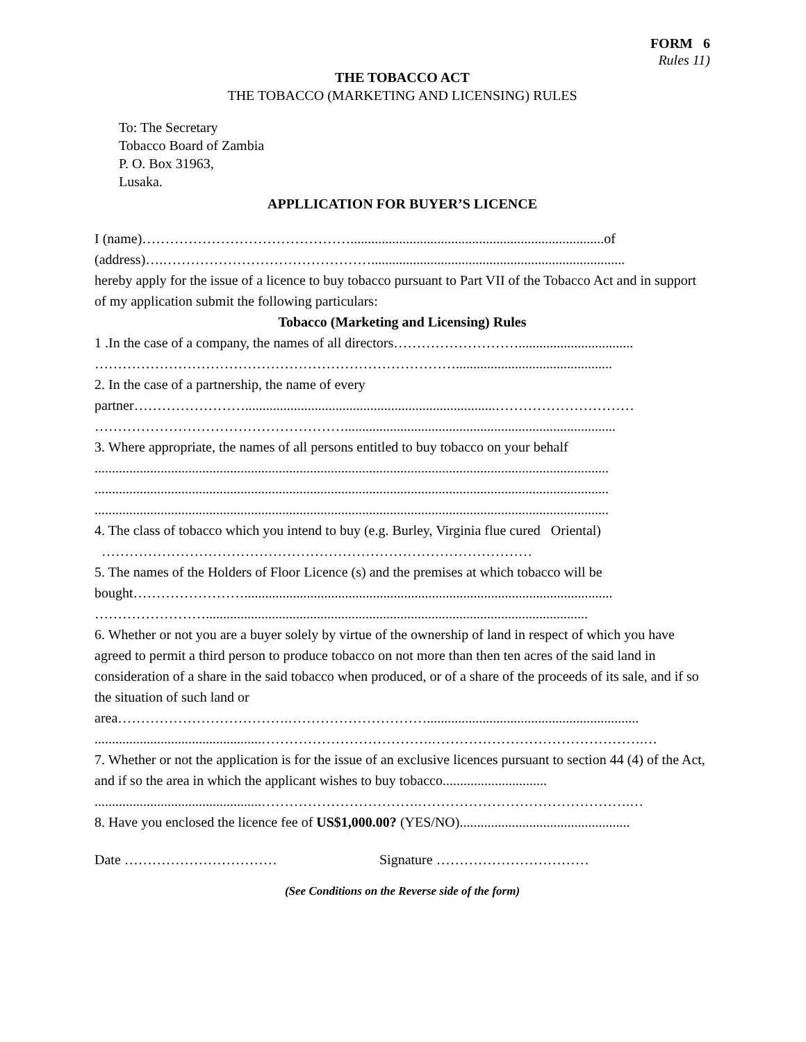FORM 6
Rules 11)
THE TOBACCO ACT
THE TOBACCO (MARKETING AND LICENSING) RULES
To: The Secretary
Tobacco Board of Zambia
P. O. Box 31963,
Lusaka.
APPLLICATION FOR BUYER’S LICENCE
I (name)……………………………………….........................................................................of
(address)….……………………………………….........................................................................
hereby apply for the issue of a licence to buy tobacco pursuant to Part VII of the Tobacco Act and in support of my application submit the following particulars:
Tobacco (Marketing and Licensing) Rules
1 .In the case of a company, the names of all directors……………………….................................
…………………………………………………………………….............................................
2. In the case of a partnership, the name of every
partner……………………........................................................................…………………………
………………………………………………..............................................................................
3. Where appropriate, the names of all persons entitled to buy tobacco on your behalf
....................................................................................................................................................
....................................................................................................................................................
....................................................................................................................................................
4. The class of tobacco which you intend to buy (e.g. Burley, Virginia flue cured Oriental)
…………………………………………………………………………………
5. The names of the Holders of Floor Licence (s) and the premises at which tobacco will be
bought……………………..........................................................................................................
……………………..............................................................................................................
6. Whether or not you are a buyer solely by virtue of the ownership of land in respect of which you have agreed to permit a third person to produce tobacco on not more than then ten acres of the said land in consideration of a share in the said tobacco when produced, or of a share of the proceeds of its sale, and if so the situation of such land or
area……………………………….………………………….............................................................
................................................……………………………….……………………………………….…
7. Whether or not the application is for the issue of an exclusive licences pursuant to section 44 (4) of the Act, and if so the area in which the applicant wishes to buy tobacco..............................
................................................…………………………….……………………………………….…
8. Have you enclosed the licence fee of US$1,000.00? (YES/NO).................................................
Date …………………………… Signature ……………………………
(See Conditions on the Reverse side of the form)